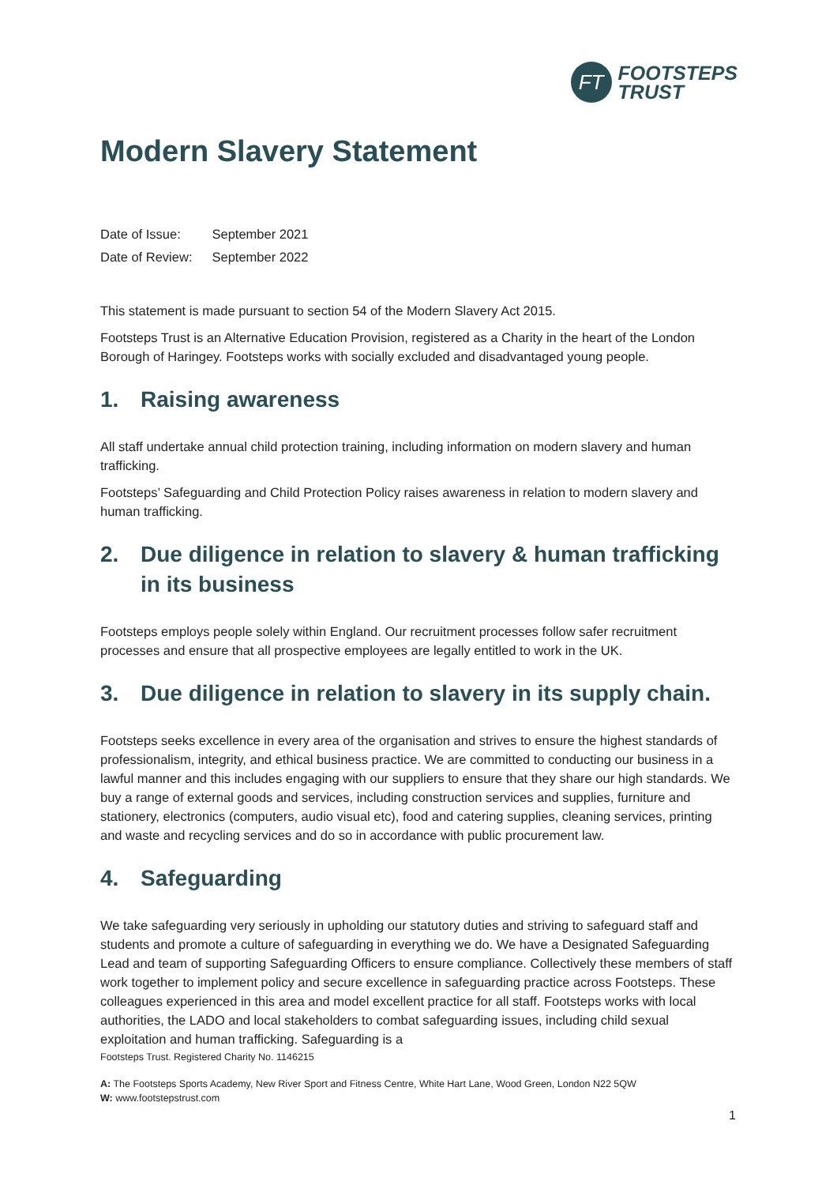FT
FOOTSTEPS
TRUST
Modern Slavery Statement
| Date of Issue: | September 2021 |
| Date of Review: | September 2022 |
This statement is made pursuant to section 54 of the Modern Slavery Act 2015.
Footsteps Trust is an Alternative Education Provision, registered as a Charity in the heart of the London Borough of Haringey. Footsteps works with socially excluded and disadvantaged young people.
1. Raising awareness
All staff undertake annual child protection training, including information on modern slavery and human trafficking.
Footsteps’ Safeguarding and Child Protection Policy raises awareness in relation to modern slavery and human trafficking.
2. Due diligence in relation to slavery & human trafficking in its business
Footsteps employs people solely within England. Our recruitment processes follow safer recruitment processes and ensure that all prospective employees are legally entitled to work in the UK.
3. Due diligence in relation to slavery in its supply chain.
Footsteps seeks excellence in every area of the organisation and strives to ensure the highest standards of professionalism, integrity, and ethical business practice. We are committed to conducting our business in a lawful manner and this includes engaging with our suppliers to ensure that they share our high standards. We buy a range of external goods and services, including construction services and supplies, furniture and stationery, electronics (computers, audio visual etc), food and catering supplies, cleaning services, printing and waste and recycling services and do so in accordance with public procurement law.
4. Safeguarding
We take safeguarding very seriously in upholding our statutory duties and striving to safeguard staff and students and promote a culture of safeguarding in everything we do. We have a Designated Safeguarding Lead and team of supporting Safeguarding Officers to ensure compliance. Collectively these members of staff work together to implement policy and secure excellence in safeguarding practice across Footsteps. These colleagues experienced in this area and model excellent practice for all staff. Footsteps works with local authorities, the LADO and local stakeholders to combat safeguarding issues, including child sexual exploitation and human trafficking. Safeguarding is a
Footsteps Trust. Registered Charity No. 1146215
A: The Footsteps Sports Academy, New River Sport and Fitness Centre, White Hart Lane, Wood Green, London N22 5QW
W: www.footstepstrust.com
1